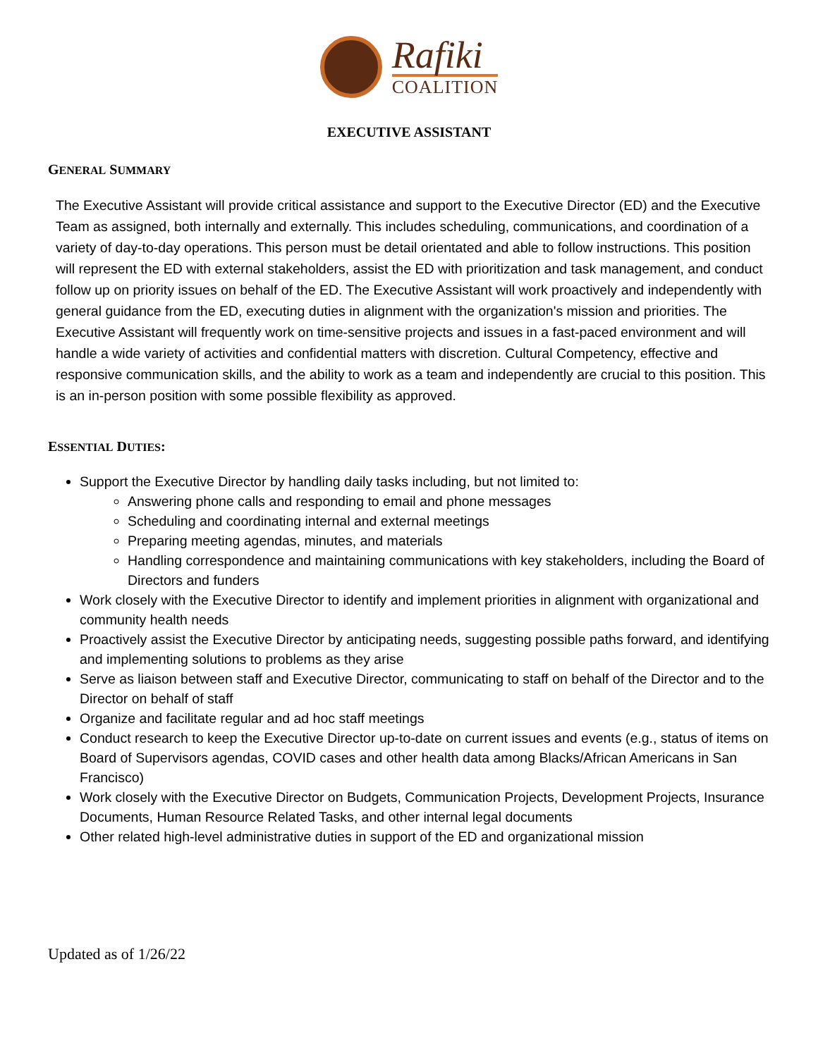Rafiki
COALITION
EXECUTIVE ASSISTANT
GENERAL SUMMARY
The Executive Assistant will provide critical assistance and support to the Executive Director (ED) and the Executive Team as assigned, both internally and externally. This includes scheduling, communications, and coordination of a variety of day-to-day operations. This person must be detail orientated and able to follow instructions. This position will represent the ED with external stakeholders, assist the ED with prioritization and task management, and conduct follow up on priority issues on behalf of the ED. The Executive Assistant will work proactively and independently with general guidance from the ED, executing duties in alignment with the organization's mission and priorities. The Executive Assistant will frequently work on time-sensitive projects and issues in a fast-paced environment and will handle a wide variety of activities and confidential matters with discretion. Cultural Competency, effective and responsive communication skills, and the ability to work as a team and independently are crucial to this position. This is an in-person position with some possible flexibility as approved.
ESSENTIAL DUTIES:
Support the Executive Director by handling daily tasks including, but not limited to:
Answering phone calls and responding to email and phone messages
Scheduling and coordinating internal and external meetings
Preparing meeting agendas, minutes, and materials
Handling correspondence and maintaining communications with key stakeholders, including the Board of Directors and funders
Work closely with the Executive Director to identify and implement priorities in alignment with organizational and community health needs
Proactively assist the Executive Director by anticipating needs, suggesting possible paths forward, and identifying and implementing solutions to problems as they arise
Serve as liaison between staff and Executive Director, communicating to staff on behalf of the Director and to the Director on behalf of staff
Organize and facilitate regular and ad hoc staff meetings
Conduct research to keep the Executive Director up-to-date on current issues and events (e.g., status of items on Board of Supervisors agendas, COVID cases and other health data among Blacks/African Americans in San Francisco)
Work closely with the Executive Director on Budgets, Communication Projects, Development Projects, Insurance Documents, Human Resource Related Tasks, and other internal legal documents
Other related high-level administrative duties in support of the ED and organizational mission
Updated as of 1/26/22